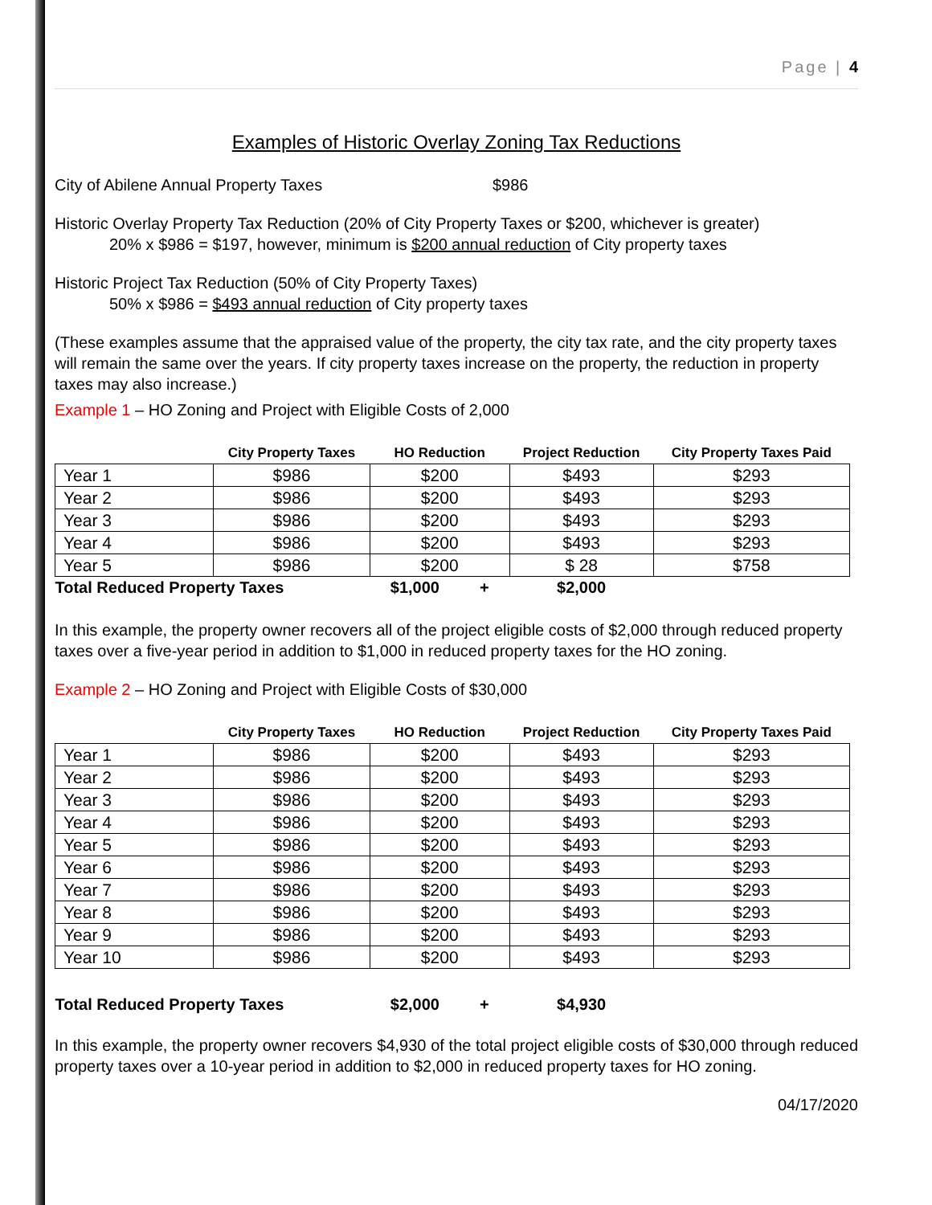Page | 4
Examples of Historic Overlay Zoning Tax Reductions
City of Abilene Annual Property Taxes $986
Historic Overlay Property Tax Reduction (20% of City Property Taxes or $200, whichever is greater)
20% x $986 = $197, however, minimum is $200 annual reduction of City property taxes
Historic Project Tax Reduction (50% of City Property Taxes)
50% x $986 = $493 annual reduction of City property taxes
(These examples assume that the appraised value of the property, the city tax rate, and the city property taxes will remain the same over the years. If city property taxes increase on the property, the reduction in property taxes may also increase.)
Example 1 – HO Zoning and Project with Eligible Costs of 2,000
| | City Property Taxes | HO Reduction | Project Reduction | City Property Taxes Paid |
| --- | --- | --- | --- | --- |
| Year 1 | $986 | $200 | $493 | $293 |
| Year 2 | $986 | $200 | $493 | $293 |
| Year 3 | $986 | $200 | $493 | $293 |
| Year 4 | $986 | $200 | $493 | $293 |
| Year 5 | $986 | $200 | $ 28 | $758 |
| Total Reduced Property Taxes | | $1,000 + | $2,000 | |
In this example, the property owner recovers all of the project eligible costs of $2,000 through reduced property taxes over a five-year period in addition to $1,000 in reduced property taxes for the HO zoning.
Example 2 – HO Zoning and Project with Eligible Costs of $30,000
| | City Property Taxes | HO Reduction | Project Reduction | City Property Taxes Paid |
| --- | --- | --- | --- | --- |
| Year 1 | $986 | $200 | $493 | $293 |
| Year 2 | $986 | $200 | $493 | $293 |
| Year 3 | $986 | $200 | $493 | $293 |
| Year 4 | $986 | $200 | $493 | $293 |
| Year 5 | $986 | $200 | $493 | $293 |
| Year 6 | $986 | $200 | $493 | $293 |
| Year 7 | $986 | $200 | $493 | $293 |
| Year 8 | $986 | $200 | $493 | $293 |
| Year 9 | $986 | $200 | $493 | $293 |
| Year 10 | $986 | $200 | $493 | $293 |
| Total Reduced Property Taxes | | $2,000 + | $4,930 | |
In this example, the property owner recovers $4,930 of the total project eligible costs of $30,000 through reduced property taxes over a 10-year period in addition to $2,000 in reduced property taxes for HO zoning.
04/17/2020